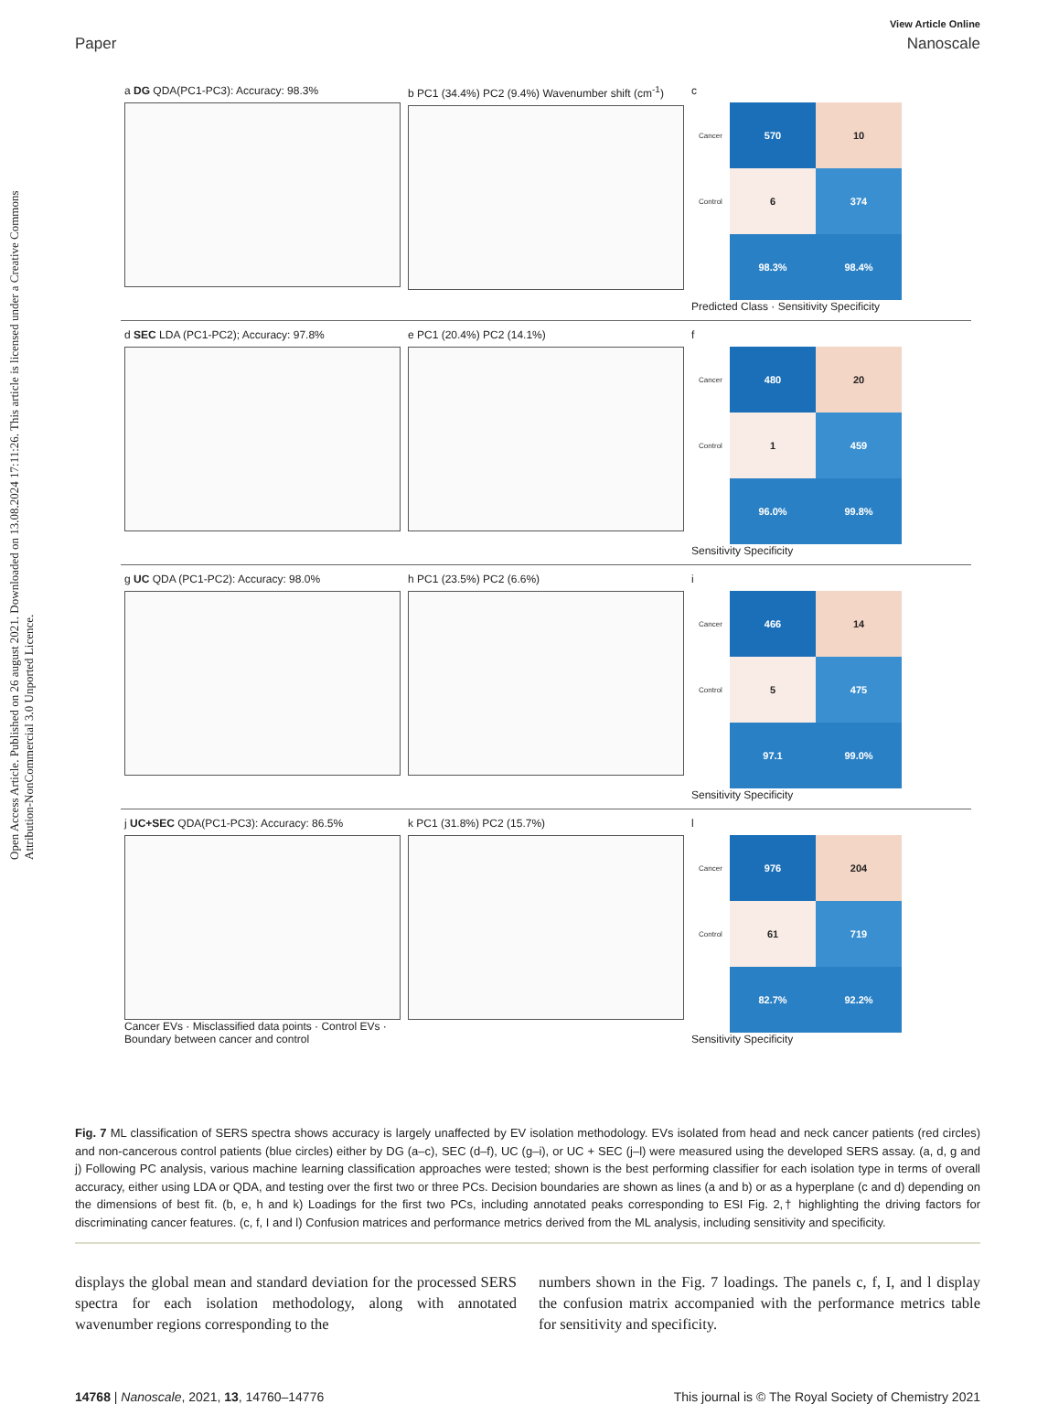Open Access Article. Published on 26 august 2021. Downloaded on 13.08.2024 17:11:26. This article is licensed under a Creative Commons Attribution-NonCommercial 3.0 Unported Licence.
View Article Online
Paper Nanoscale
a DG QDA(PC1-PC3): Accuracy: 98.3%
b PC1 (34.4%) PC2 (9.4%) Wavenumber shift (cm<sup>-1</sup>)
c
| Cancer | 570 | 10 |
| Control | 6 | 374 |
| | 98.3% | 98.4% |
Predicted Class · Sensitivity Specificity
d SEC LDA (PC1-PC2); Accuracy: 97.8%
e PC1 (20.4%) PC2 (14.1%) f
| Cancer | 480 | 20 |
| Control | 1 | 459 |
| | 96.0% | 99.8% |
Sensitivity Specificity
g UC QDA (PC1-PC2): Accuracy: 98.0%
h PC1 (23.5%) PC2 (6.6%) i
| Cancer | 466 | 14 |
| Control | 5 | 475 |
| | 97.1 | 99.0% |
Sensitivity Specificity
j UC+SEC QDA(PC1-PC3): Accuracy: 86.5%
Cancer EVs · Misclassified data points · Control EVs · Boundary between cancer and control
k PC1 (31.8%) PC2 (15.7%) l
| Cancer | 976 | 204 |
| Control | 61 | 719 |
| | 82.7% | 92.2% |
Sensitivity Specificity
Fig. 7 ML classification of SERS spectra shows accuracy is largely unaffected by EV isolation methodology. EVs isolated from head and neck cancer patients (red circles) and non-cancerous control patients (blue circles) either by DG (a–c), SEC (d–f), UC (g–i), or UC + SEC (j–l) were measured using the developed SERS assay. (a, d, g and j) Following PC analysis, various machine learning classification approaches were tested; shown is the best performing classifier for each isolation type in terms of overall accuracy, either using LDA or QDA, and testing over the first two or three PCs. Decision boundaries are shown as lines (a and b) or as a hyperplane (c and d) depending on the dimensions of best fit. (b, e, h and k) Loadings for the first two PCs, including annotated peaks corresponding to ESI Fig. 2,† highlighting the driving factors for discriminating cancer features. (c, f, I and l) Confusion matrices and performance metrics derived from the ML analysis, including sensitivity and specificity.
displays the global mean and standard deviation for the processed SERS spectra for each isolation methodology, along with annotated wavenumber regions corresponding to the
numbers shown in the Fig. 7 loadings. The panels c, f, I, and l display the confusion matrix accompanied with the performance metrics table for sensitivity and specificity.
14768 | Nanoscale, 2021, 13, 14760–14776 This journal is © The Royal Society of Chemistry 2021